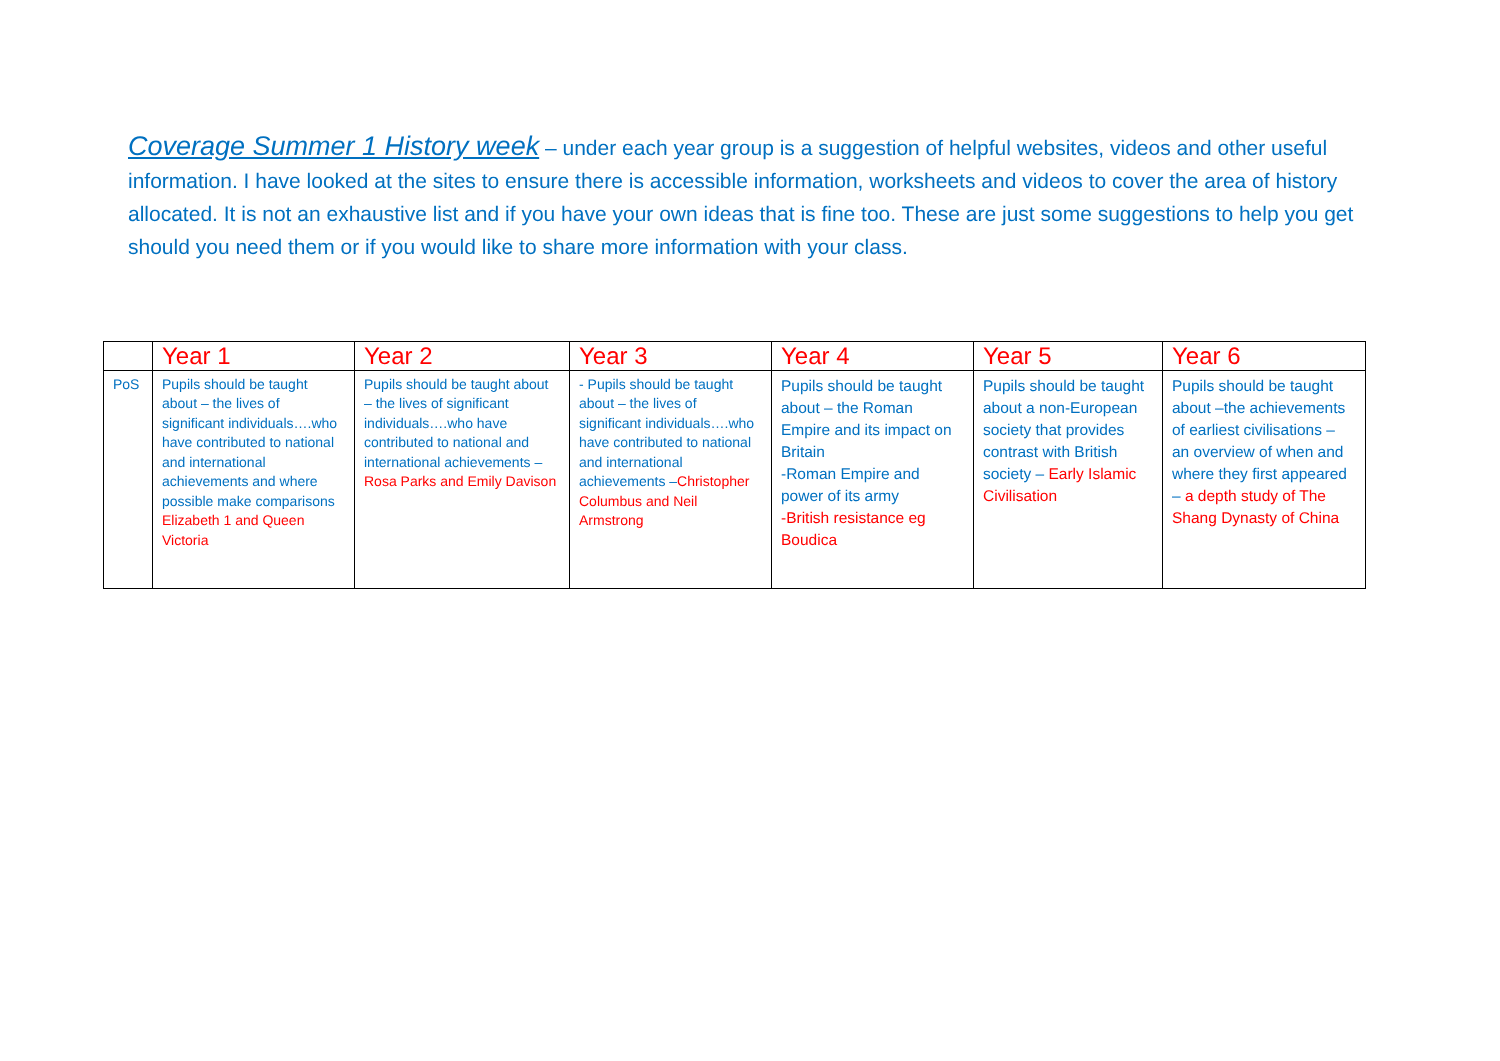Coverage Summer 1 History week – under each year group is a suggestion of helpful websites, videos and other useful information. I have looked at the sites to ensure there is accessible information, worksheets and videos to cover the area of history allocated. It is not an exhaustive list and if you have your own ideas that is fine too. These are just some suggestions to help you get should you need them or if you would like to share more information with your class.
| | Year 1 | Year 2 | Year 3 | Year 4 | Year 5 | Year 6 |
| --- | --- | --- | --- | --- | --- | --- |
| PoS | Pupils should be taught about – the lives of significant individuals….who have contributed to national and international achievements and where possible make comparisons Elizabeth 1 and Queen Victoria | Pupils should be taught about – the lives of significant individuals….who have contributed to national and international achievements – Rosa Parks and Emily Davison | - Pupils should be taught about – the lives of significant individuals….who have contributed to national and international achievements – Christopher Columbus and Neil Armstrong | Pupils should be taught about – the Roman Empire and its impact on Britain -Roman Empire and power of its army -British resistance eg Boudica | Pupils should be taught about a non-European society that provides contrast with British society – Early Islamic Civilisation | Pupils should be taught about –the achievements of earliest civilisations – an overview of when and where they first appeared – a depth study of The Shang Dynasty of China |